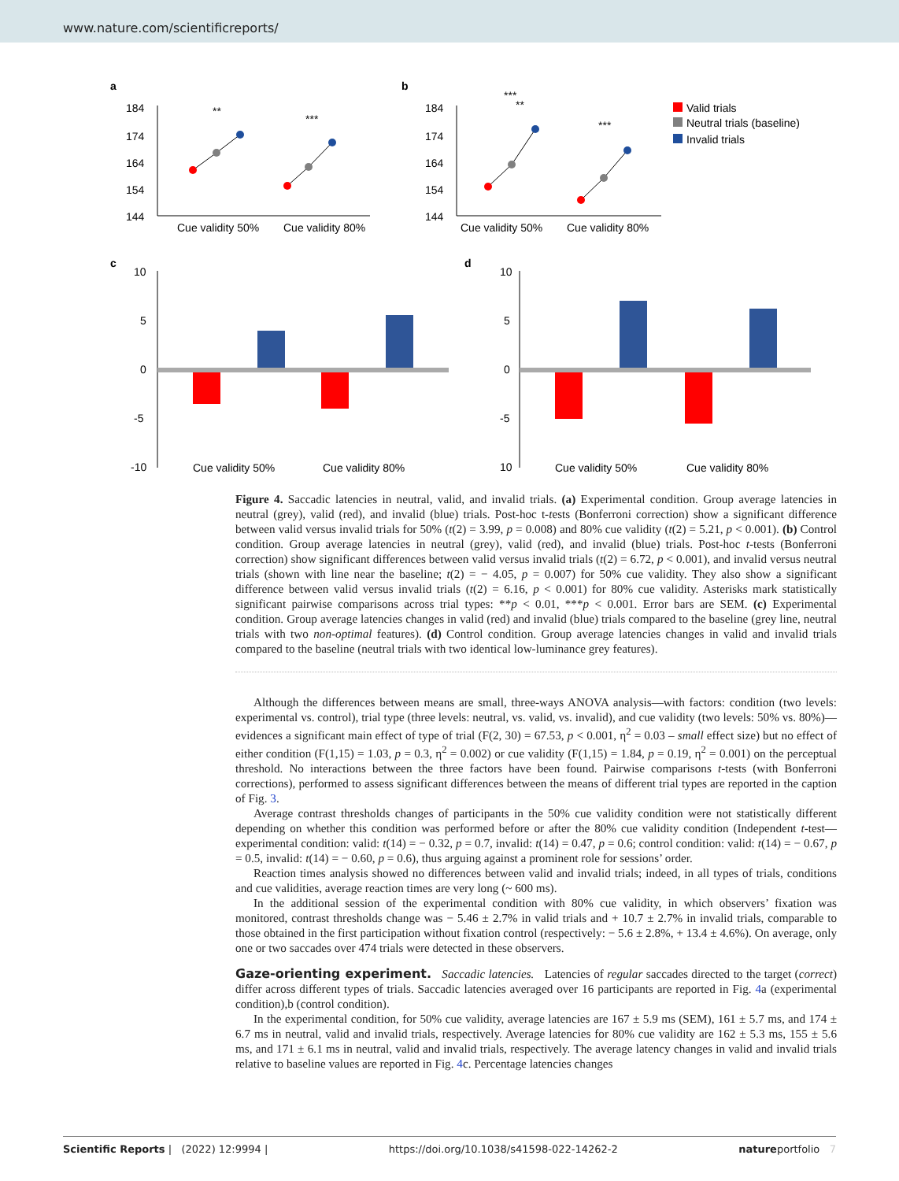www.nature.com/scientificreports/
a
184
174
164
154
144
Cue validity 50%
Cue validity 80%
**
***
b
184
174
164
154
144
Cue validity 50%
Cue validity 80%
***
**
***
Valid trials
Neutral trials (baseline)
Invalid trials
c
10
5
0
-5
-10
Cue validity 50%
Cue validity 80%
d
10
5
0
-5
10
Cue validity 50%
Cue validity 80%
Figure 4. Saccadic latencies in neutral, valid, and invalid trials. (a) Experimental condition. Group average latencies in neutral (grey), valid (red), and invalid (blue) trials. Post-hoc t-tests (Bonferroni correction) show a significant difference between valid versus invalid trials for 50% (t(2) = 3.99, p = 0.008) and 80% cue validity (t(2) = 5.21, p < 0.001). (b) Control condition. Group average latencies in neutral (grey), valid (red), and invalid (blue) trials. Post-hoc t-tests (Bonferroni correction) show significant differences between valid versus invalid trials (t(2) = 6.72, p < 0.001), and invalid versus neutral trials (shown with line near the baseline; t(2) = − 4.05, p = 0.007) for 50% cue validity. They also show a significant difference between valid versus invalid trials (t(2) = 6.16, p < 0.001) for 80% cue validity. Asterisks mark statistically significant pairwise comparisons across trial types: **p < 0.01, ***p < 0.001. Error bars are SEM. (c) Experimental condition. Group average latencies changes in valid (red) and invalid (blue) trials compared to the baseline (grey line, neutral trials with two non-optimal features). (d) Control condition. Group average latencies changes in valid and invalid trials compared to the baseline (neutral trials with two identical low-luminance grey features).
Although the differences between means are small, three-ways ANOVA analysis—with factors: condition (two levels: experimental vs. control), trial type (three levels: neutral, vs. valid, vs. invalid), and cue validity (two levels: 50% vs. 80%)—evidences a significant main effect of type of trial (F(2, 30) = 67.53, p < 0.001, η<sup>2</sup> = 0.03 – small effect size) but no effect of either condition (F(1,15) = 1.03, p = 0.3, η<sup>2</sup> = 0.002) or cue validity (F(1,15) = 1.84, p = 0.19, η<sup>2</sup> = 0.001) on the perceptual threshold. No interactions between the three factors have been found. Pairwise comparisons t-tests (with Bonferroni corrections), performed to assess significant differences between the means of different trial types are reported in the caption of Fig. 3.
Average contrast thresholds changes of participants in the 50% cue validity condition were not statistically different depending on whether this condition was performed before or after the 80% cue validity condition (Independent t-test—experimental condition: valid: t(14) = − 0.32, p = 0.7, invalid: t(14) = 0.47, p = 0.6; control condition: valid: t(14) = − 0.67, p = 0.5, invalid: t(14) = − 0.60, p = 0.6), thus arguing against a prominent role for sessions’ order.
Reaction times analysis showed no differences between valid and invalid trials; indeed, in all types of trials, conditions and cue validities, average reaction times are very long (~ 600 ms).
In the additional session of the experimental condition with 80% cue validity, in which observers’ fixation was monitored, contrast thresholds change was − 5.46 ± 2.7% in valid trials and + 10.7 ± 2.7% in invalid trials, comparable to those obtained in the first participation without fixation control (respectively: − 5.6 ± 2.8%, + 13.4 ± 4.6%). On average, only one or two saccades over 474 trials were detected in these observers.
Gaze-orienting experiment.
Saccadic latencies. Latencies of regular saccades directed to the target (correct) differ across different types of trials. Saccadic latencies averaged over 16 participants are reported in Fig. 4a (experimental condition),b (control condition).
In the experimental condition, for 50% cue validity, average latencies are 167 ± 5.9 ms (SEM), 161 ± 5.7 ms, and 174 ± 6.7 ms in neutral, valid and invalid trials, respectively. Average latencies for 80% cue validity are 162 ± 5.3 ms, 155 ± 5.6 ms, and 171 ± 6.1 ms in neutral, valid and invalid trials, respectively. The average latency changes in valid and invalid trials relative to baseline values are reported in Fig. 4c. Percentage latencies changes
Scientific Reports | (2022) 12:9994 | https://doi.org/10.1038/s41598-022-14262-2 natureportfolio 7